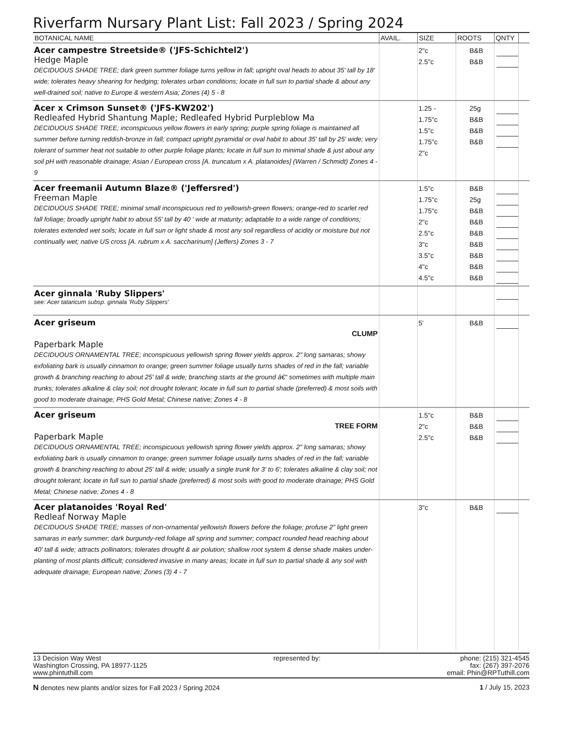Riverfarm Nursary Plant List: Fall 2023 / Spring 2024
| BOTANICAL NAME | AVAIL. | SIZE | ROOTS | QNTY | |
| --- | --- | --- | --- | --- | --- |
| Acer campestre Streetside® ('JFS-Schichtel2') Hedge Maple DECIDUOUS SHADE TREE; dark green summer foliage turns yellow in fall; upright oval heads to about 35' tall by 18' wide; tolerates heavy shearing for hedging; tolerates urban conditions; locate in full sun to partial shade & about any well-drained soil; native to Europe & western Asia; Zones (4) 5 - 8 | | 2"c 2.5"c | B&B B&B | | |
| Acer x Crimson Sunset® ('JFS-KW202') Redleafed Hybrid Shantung Maple; Redleafed Hybrid Purpleblow Ma DECIDUOUS SHADE TREE; inconspicuous yellow flowers in early spring; purple spring foliage is maintained all summer before turning reddish-bronze in fall; compact upright pyramidal or oval habit to about 35' tall by 25' wide; very tolerant of summer heat not suitable to other purple foliage plants; locate in full sun to minimal shade & just about any soil pH with reasonable drainage; Asian / European cross [A. truncatum x A. platanoides] (Warren / Schmidt) Zones 4 - 9 | | 1.25 - 1.75"c 1.5"c 1.75"c 2"c | 25g B&B B&B B&B | | |
| Acer freemanii Autumn Blaze® ('Jeffersred') Freeman Maple DECIDUOUS SHADE TREE; minimal small inconspicuous red to yellowish-green flowers; orange-red to scarlet red fall foliage; broadly upright habit to about 55' tall by 40 ' wide at maturity; adaptable to a wide range of conditions; tolerates extended wet soils; locate in full sun or light shade & most any soil regardless of acidity or moisture but not continually wet; native US cross [A. rubrum x A. saccharinum] (Jeffers) Zones 3 - 7 | | 1.5"c 1.75"c 1.75"c 2"c 2.5"c 3"c 3.5"c 4"c 4.5"c | B&B 25g B&B B&B B&B B&B B&B B&B B&B | | |
| Acer ginnala 'Ruby Slippers' see: Acer tataricum subsp. ginnala 'Ruby Slippers' | | | | | |
| Acer griseum CLUMP Paperbark Maple DECIDUOUS ORNAMENTAL TREE; inconspicuous yellowish spring flower yields approx. 2" long samaras; showy exfoliating bark is usually cinnamon to orange; green summer foliage usually turns shades of red in the fall; variable growth & branching reaching to about 25' tall & wide; branching starts at the ground â€“ sometimes with multiple main trunks; tolerates alkaline & clay soil; not drought tolerant; locate in full sun to partial shade (preferred) & most soils with good to moderate drainage; PHS Gold Metal; Chinese native; Zones 4 - 8 | | 5' | B&B | | |
| Acer griseum TREE FORM Paperbark Maple DECIDUOUS ORNAMENTAL TREE; inconspicuous yellowish spring flower yields approx. 2" long samaras; showy exfoliating bark is usually cinnamon to orange; green summer foliage usually turns shades of red in the fall; variable growth & branching reaching to about 25' tall & wide; usually a single trunk for 3' to 6'; tolerates alkaline & clay soil; not drought tolerant; locate in full sun to partial shade (preferred) & most soils with good to moderate drainage; PHS Gold Metal; Chinese native; Zones 4 - 8 | | 1.5"c 2"c 2.5"c | B&B B&B B&B | | |
| Acer platanoides 'Royal Red' Redleaf Norway Maple DECIDUOUS SHADE TREE; masses of non-ornamental yellowish flowers before the foliage; profuse 2" light green samaras in early summer; dark burgundy-red foliage all spring and summer; compact rounded head reaching about 40' tall & wide; attracts pollinators; tolerates drought & air polution; shallow root system & dense shade makes under-planting of most plants difficult; considered invasive in many areas; locate in full sun to partial shade & any soil with adequate drainage; European native; Zones (3) 4 - 7 | | 3"c | B&B | | |
13 Decision Way West
Washington Crossing, PA 18977-1125
www.phintuthill.com
represented by: phone: (215) 321-4545
fax: (267) 397-2076
email: Phin@RPTuthill.com
N denotes new plants and/or sizes for Fall 2023 / Spring 2024
1 / July 15, 2023